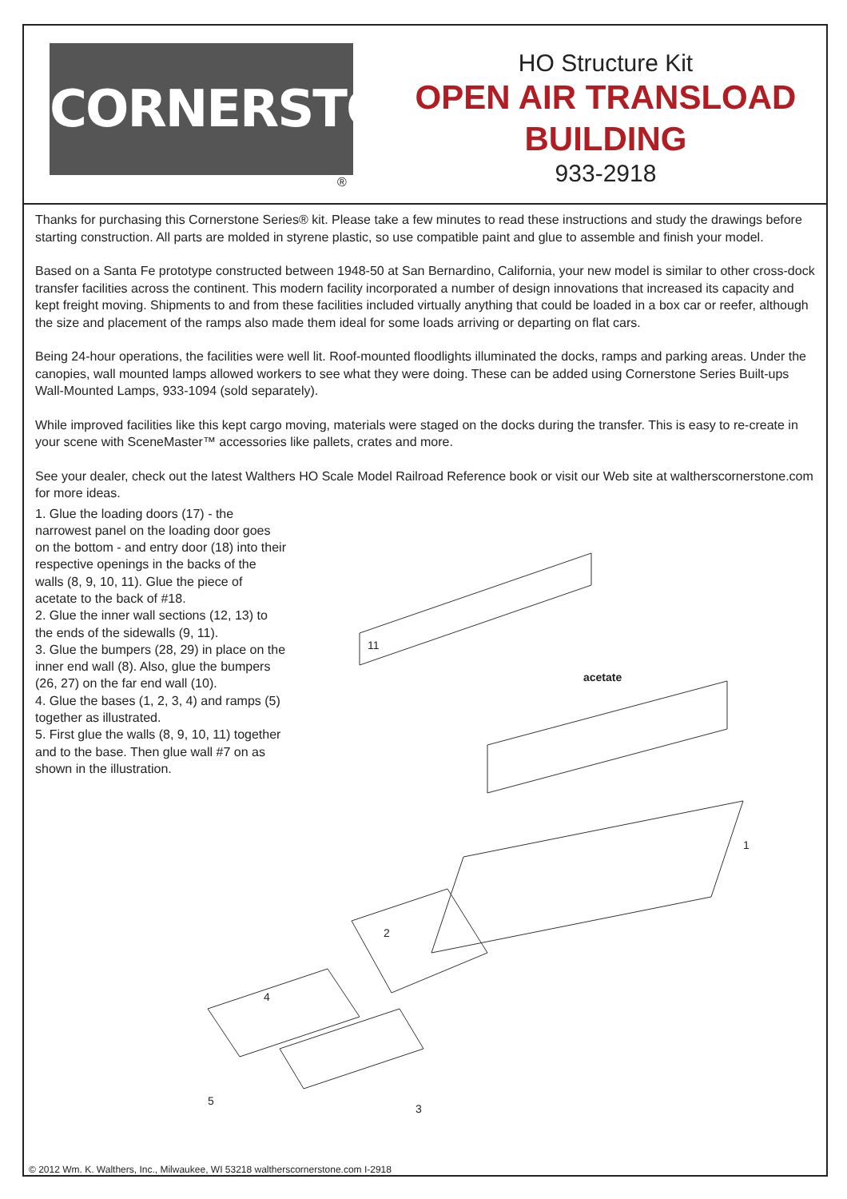CORNERSTONE
®
HO Structure Kit
OPEN AIR TRANSLOAD
BUILDING
933-2918
Thanks for purchasing this Cornerstone Series® kit. Please take a few minutes to read these instructions and study the drawings before starting construction. All parts are molded in styrene plastic, so use compatible paint and glue to assemble and finish your model.
Based on a Santa Fe prototype constructed between 1948-50 at San Bernardino, California, your new model is similar to other cross-dock transfer facilities across the continent. This modern facility incorporated a number of design innovations that increased its capacity and kept freight moving. Shipments to and from these facilities included virtually anything that could be loaded in a box car or reefer, although the size and placement of the ramps also made them ideal for some loads arriving or departing on flat cars.
Being 24-hour operations, the facilities were well lit. Roof-mounted floodlights illuminated the docks, ramps and parking areas. Under the canopies, wall mounted lamps allowed workers to see what they were doing. These can be added using Cornerstone Series Built-ups Wall-Mounted Lamps, 933-1094 (sold separately).
While improved facilities like this kept cargo moving, materials were staged on the docks during the transfer. This is easy to re-create in your scene with SceneMaster™ accessories like pallets, crates and more.
See your dealer, check out the latest Walthers HO Scale Model Railroad Reference book or visit our Web site at waltherscornerstone.com for more ideas.
1. Glue the loading doors (17) - the narrowest panel on the loading door goes on the bottom - and entry door (18) into their respective openings in the backs of the walls (8, 9, 10, 11). Glue the piece of acetate to the back of #18.
2. Glue the inner wall sections (12, 13) to the ends of the sidewalls (9, 11).
3. Glue the bumpers (28, 29) in place on the inner end wall (8). Also, glue the bumpers (26, 27) on the far end wall (10).
4. Glue the bases (1, 2, 3, 4) and ramps (5) together as illustrated.
5. First glue the walls (8, 9, 10, 11) together and to the base. Then glue wall #7 on as shown in the illustration.
11
acetate
1
2
3
4
5
© 2012 Wm. K. Walthers, Inc., Milwaukee, WI 53218 waltherscornerstone.com I-2918